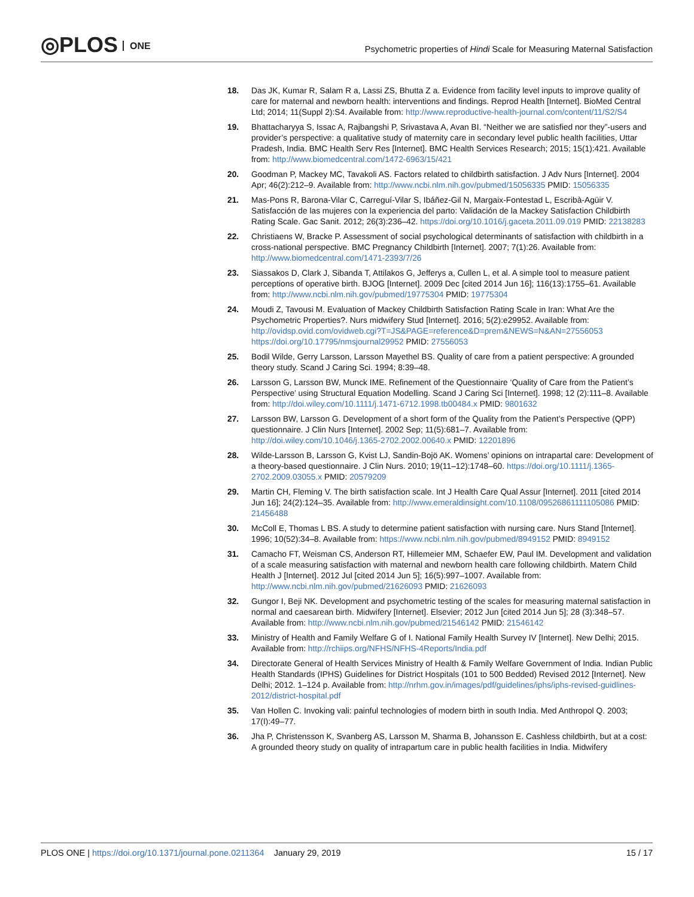◎PLOS ONE
Psychometric properties of Hindi Scale for Measuring Maternal Satisfaction
18. Das JK, Kumar R, Salam R a, Lassi ZS, Bhutta Z a. Evidence from facility level inputs to improve quality of care for maternal and newborn health: interventions and findings. Reprod Health [Internet]. BioMed Central Ltd; 2014; 11(Suppl 2):S4. Available from: http://www.reproductive-health-journal.com/content/11/S2/S4
19. Bhattacharyya S, Issac A, Rajbangshi P, Srivastava A, Avan BI. “Neither we are satisfied nor they”-users and provider’s perspective: a qualitative study of maternity care in secondary level public health facilities, Uttar Pradesh, India. BMC Health Serv Res [Internet]. BMC Health Services Research; 2015; 15(1):421. Available from: http://www.biomedcentral.com/1472-6963/15/421
20. Goodman P, Mackey MC, Tavakoli AS. Factors related to childbirth satisfaction. J Adv Nurs [Internet]. 2004 Apr; 46(2):212–9. Available from: http://www.ncbi.nlm.nih.gov/pubmed/15056335 PMID: 15056335
21. Mas-Pons R, Barona-Vilar C, Carreguí-Vilar S, Ibáñez-Gil N, Margaix-Fontestad L, Escribà-Agüir V. Satisfacción de las mujeres con la experiencia del parto: Validación de la Mackey Satisfaction Childbirth Rating Scale. Gac Sanit. 2012; 26(3):236–42. https://doi.org/10.1016/j.gaceta.2011.09.019 PMID: 22138283
22. Christiaens W, Bracke P. Assessment of social psychological determinants of satisfaction with childbirth in a cross-national perspective. BMC Pregnancy Childbirth [Internet]. 2007; 7(1):26. Available from: http://www.biomedcentral.com/1471-2393/7/26
23. Siassakos D, Clark J, Sibanda T, Attilakos G, Jefferys a, Cullen L, et al. A simple tool to measure patient perceptions of operative birth. BJOG [Internet]. 2009 Dec [cited 2014 Jun 16]; 116(13):1755–61. Available from: http://www.ncbi.nlm.nih.gov/pubmed/19775304 PMID: 19775304
24. Moudi Z, Tavousi M. Evaluation of Mackey Childbirth Satisfaction Rating Scale in Iran: What Are the Psychometric Properties?. Nurs midwifery Stud [Internet]. 2016; 5(2):e29952. Available from: http://ovidsp.ovid.com/ovidweb.cgi?T=JS&PAGE=reference&D=prem&NEWS=N&AN=27556053 https://doi.org/10.17795/nmsjournal29952 PMID: 27556053
25. Bodil Wilde, Gerry Larsson, Larsson Mayethel BS. Quality of care from a patient perspective: A grounded theory study. Scand J Caring Sci. 1994; 8:39–48.
26. Larsson G, Larsson BW, Munck IME. Refinement of the Questionnaire ‘Quality of Care from the Patient’s Perspective’ using Structural Equation Modelling. Scand J Caring Sci [Internet]. 1998; 12 (2):111–8. Available from: http://doi.wiley.com/10.1111/j.1471-6712.1998.tb00484.x PMID: 9801632
27. Larsson BW, Larsson G. Development of a short form of the Quality from the Patient’s Perspective (QPP) questionnaire. J Clin Nurs [Internet]. 2002 Sep; 11(5):681–7. Available from: http://doi.wiley.com/10.1046/j.1365-2702.2002.00640.x PMID: 12201896
28. Wilde-Larsson B, Larsson G, Kvist LJ, Sandin-Bojö AK. Womens’ opinions on intrapartal care: Development of a theory-based questionnaire. J Clin Nurs. 2010; 19(11–12):1748–60. https://doi.org/10.1111/j.1365-2702.2009.03055.x PMID: 20579209
29. Martin CH, Fleming V. The birth satisfaction scale. Int J Health Care Qual Assur [Internet]. 2011 [cited 2014 Jun 16]; 24(2):124–35. Available from: http://www.emeraldinsight.com/10.1108/09526861111105086 PMID: 21456488
30. McColl E, Thomas L BS. A study to determine patient satisfaction with nursing care. Nurs Stand [Internet]. 1996; 10(52):34–8. Available from: https://www.ncbi.nlm.nih.gov/pubmed/8949152 PMID: 8949152
31. Camacho FT, Weisman CS, Anderson RT, Hillemeier MM, Schaefer EW, Paul IM. Development and validation of a scale measuring satisfaction with maternal and newborn health care following childbirth. Matern Child Health J [Internet]. 2012 Jul [cited 2014 Jun 5]; 16(5):997–1007. Available from: http://www.ncbi.nlm.nih.gov/pubmed/21626093 PMID: 21626093
32. Gungor I, Beji NK. Development and psychometric testing of the scales for measuring maternal satisfaction in normal and caesarean birth. Midwifery [Internet]. Elsevier; 2012 Jun [cited 2014 Jun 5]; 28 (3):348–57. Available from: http://www.ncbi.nlm.nih.gov/pubmed/21546142 PMID: 21546142
33. Ministry of Health and Family Welfare G of I. National Family Health Survey IV [Internet]. New Delhi; 2015. Available from: http://rchiips.org/NFHS/NFHS-4Reports/India.pdf
34. Directorate General of Health Services Ministry of Health & Family Welfare Government of India. Indian Public Health Standards (IPHS) Guidelines for District Hospitals (101 to 500 Bedded) Revised 2012 [Internet]. New Delhi; 2012. 1–124 p. Available from: http://nrhm.gov.in/images/pdf/guidelines/iphs/iphs-revised-guidlines-2012/district-hospital.pdf
35. Van Hollen C. Invoking vali: painful technologies of modern birth in south India. Med Anthropol Q. 2003; 17(I):49–77.
36. Jha P, Christensson K, Svanberg AS, Larsson M, Sharma B, Johansson E. Cashless childbirth, but at a cost: A grounded theory study on quality of intrapartum care in public health facilities in India. Midwifery
PLOS ONE | https://doi.org/10.1371/journal.pone.0211364 January 29, 2019 15 / 17